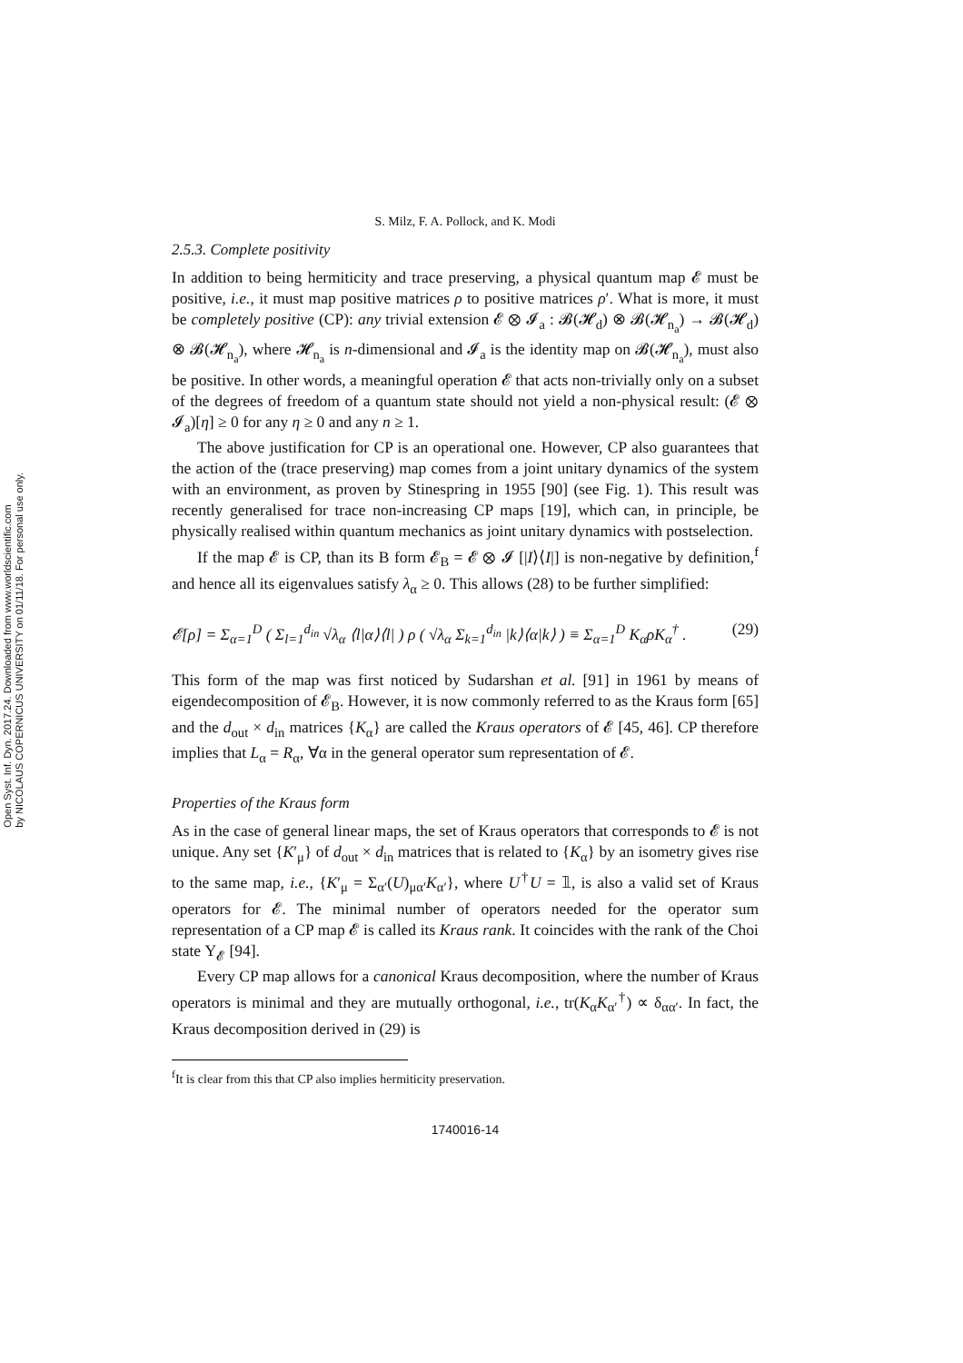Open Syst. Inf. Dyn. 2017.24. Downloaded from www.worldscientific.com
by NICOLAUS COPERNICUS UNIVERSITY on 01/11/18. For personal use only.
S. Milz, F. A. Pollock, and K. Modi
2.5.3. Complete positivity
In addition to being hermiticity and trace preserving, a physical quantum map 𝓔 must be positive, i.e., it must map positive matrices ρ to positive matrices ρ′. What is more, it must be completely positive (CP): any trivial extension 𝓔 ⊗ 𝓘<sub>a</sub> : 𝓑(𝓗<sub>d</sub>) ⊗ 𝓑(𝓗<sub>n<sub>a</sub></sub>) → 𝓑(𝓗<sub>d</sub>) ⊗ 𝓑(𝓗<sub>n<sub>a</sub></sub>), where 𝓗<sub>n<sub>a</sub></sub> is n-dimensional and 𝓘<sub>a</sub> is the identity map on 𝓑(𝓗<sub>n<sub>a</sub></sub>), must also be positive. In other words, a meaningful operation 𝓔 that acts non-trivially only on a subset of the degrees of freedom of a quantum state should not yield a non-physical result: (𝓔 ⊗ 𝓘<sub>a</sub>)[η] ≥ 0 for any η ≥ 0 and any n ≥ 1.
The above justification for CP is an operational one. However, CP also guarantees that the action of the (trace preserving) map comes from a joint unitary dynamics of the system with an environment, as proven by Stinespring in 1955 [90] (see Fig. 1). This result was recently generalised for trace non-increasing CP maps [19], which can, in principle, be physically realised within quantum mechanics as joint unitary dynamics with postselection.
If the map 𝓔 is CP, than its B form 𝓔<sub>B</sub> = 𝓔 ⊗ 𝓘 [|I⟩⟨I|] is non-negative by definition,<sup>f</sup> and hence all its eigenvalues satisfy λ<sub>α</sub> ≥ 0. This allows (28) to be further simplified:
𝓔[ρ] = Σ<sub>α=1</sub><sup>D</sup> ( Σ<sub>l=1</sub><sup>d<sub>in</sub></sup> √λ<sub>α</sub> ⟨l|α⟩⟨l| ) ρ ( √λ<sub>α</sub> Σ<sub>k=1</sub><sup>d<sub>in</sub></sup> |k⟩⟨α|k⟩ ) ≡ Σ<sub>α=1</sub><sup>D</sup> K<sub>α</sub>ρK<sub>α</sub><sup>†</sup> . (29)
This form of the map was first noticed by Sudarshan et al. [91] in 1961 by means of eigendecomposition of 𝓔<sub>B</sub>. However, it is now commonly referred to as the Kraus form [65] and the d<sub>out</sub> × d<sub>in</sub> matrices {K<sub>α</sub>} are called the Kraus operators of 𝓔 [45, 46]. CP therefore implies that L<sub>α</sub> = R<sub>α</sub>, ∀α in the general operator sum representation of 𝓔.
Properties of the Kraus form
As in the case of general linear maps, the set of Kraus operators that corresponds to 𝓔 is not unique. Any set {K′<sub>μ</sub>} of d<sub>out</sub> × d<sub>in</sub> matrices that is related to {K<sub>α</sub>} by an isometry gives rise to the same map, i.e., {K′<sub>μ</sub> = Σ<sub>α′</sub>(U)<sub>μα′</sub>K<sub>α′</sub>}, where U<sup>†</sup>U = 𝟙, is also a valid set of Kraus operators for 𝓔. The minimal number of operators needed for the operator sum representation of a CP map 𝓔 is called its Kraus rank. It coincides with the rank of the Choi state Υ<sub>𝓔</sub> [94].
Every CP map allows for a canonical Kraus decomposition, where the number of Kraus operators is minimal and they are mutually orthogonal, i.e., tr(K<sub>α</sub>K<sub>α′</sub><sup>†</sup>) ∝ δ<sub>αα′</sub>. In fact, the Kraus decomposition derived in (29) is
<sup>f</sup> It is clear from this that CP also implies hermiticity preservation.
1740016-14